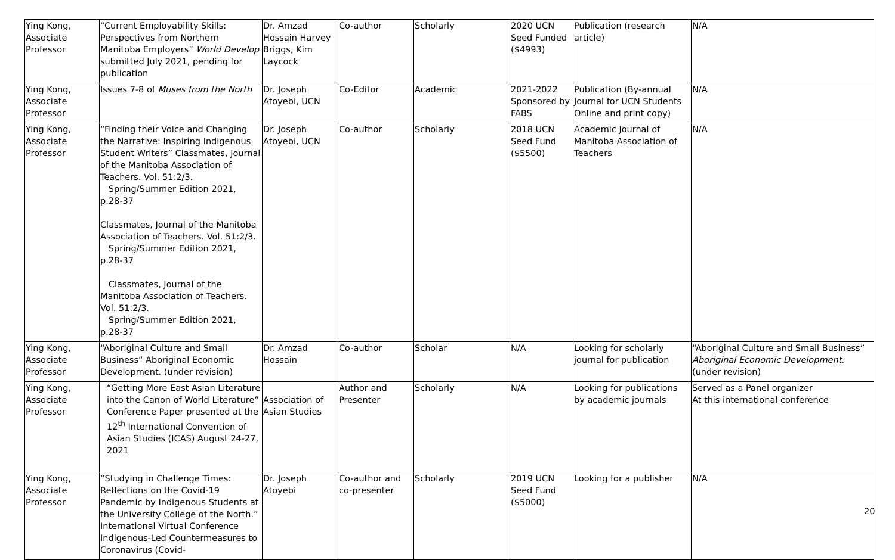| Ying Kong, Associate Professor | “Current Employability Skills: Perspectives from Northern Manitoba Employers” World Develop submitted July 2021, pending for publication | Dr. Amzad Hossain Harvey Briggs, Kim Laycock | Co-author | Scholarly | 2020 UCN Seed Funded ($4993) | Publication (research article) | N/A |
| Ying Kong, Associate Professor | Issues 7-8 of Muses from the North | Dr. Joseph Atoyebi, UCN | Co-Editor | Academic | 2021-2022 Sponsored by FABS | Publication (By-annual Journal for UCN Students Online and print copy) | N/A |
| Ying Kong, Associate Professor | “Finding their Voice and Changing the Narrative: Inspiring Indigenous Student Writers” Classmates, Journal of the Manitoba Association of Teachers. Vol. 51:2/3. Spring/Summer Edition 2021, p.28-37 Classmates, Journal of the Manitoba Association of Teachers. Vol. 51:2/3. Spring/Summer Edition 2021, p.28-37 Classmates, Journal of the Manitoba Association of Teachers. Vol. 51:2/3. Spring/Summer Edition 2021, p.28-37 | Dr. Joseph Atoyebi, UCN | Co-author | Scholarly | 2018 UCN Seed Fund ($5500) | Academic Journal of Manitoba Association of Teachers | N/A |
| Ying Kong, Associate Professor | “Aboriginal Culture and Small Business” Aboriginal Economic Development. (under revision) | Dr. Amzad Hossain | Co-author | Scholar | N/A | Looking for scholarly journal for publication | “Aboriginal Culture and Small Business” Aboriginal Economic Development . (under revision) |
| Ying Kong, Associate Professor | “Getting More East Asian Literature into the Canon of World Literature” Conference Paper presented at the 12<sup>th</sup> International Convention of Asian Studies (ICAS) August 24-27, 2021 | Association of Asian Studies | Author and Presenter | Scholarly | N/A | Looking for publications by academic journals | Served as a Panel organizer At this international conference |
| Ying Kong, Associate Professor | “Studying in Challenge Times: Reflections on the Covid-19 Pandemic by Indigenous Students at the University College of the North.” International Virtual Conference Indigenous-Led Countermeasures to Coronavirus (Covid- | Dr. Joseph Atoyebi | Co-author and co-presenter | Scholarly | 2019 UCN Seed Fund ($5000) | Looking for a publisher | N/A |
20